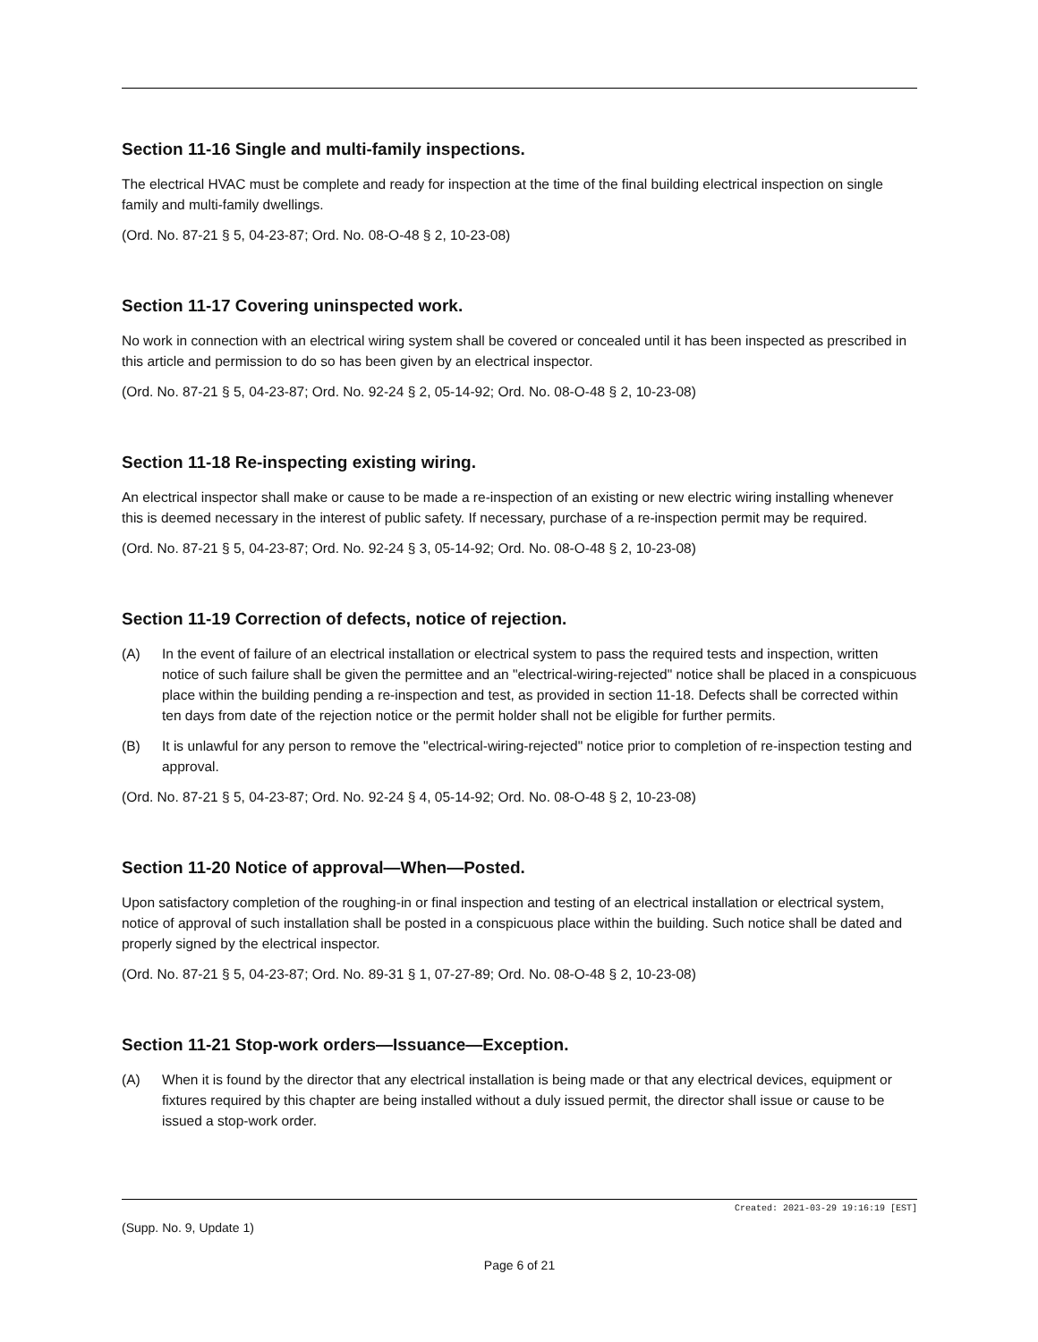Section 11-16 Single and multi-family inspections.
The electrical HVAC must be complete and ready for inspection at the time of the final building electrical inspection on single family and multi-family dwellings.
(Ord. No. 87-21 § 5, 04-23-87; Ord. No. 08-O-48 § 2, 10-23-08)
Section 11-17 Covering uninspected work.
No work in connection with an electrical wiring system shall be covered or concealed until it has been inspected as prescribed in this article and permission to do so has been given by an electrical inspector.
(Ord. No. 87-21 § 5, 04-23-87; Ord. No. 92-24 § 2, 05-14-92; Ord. No. 08-O-48 § 2, 10-23-08)
Section 11-18 Re-inspecting existing wiring.
An electrical inspector shall make or cause to be made a re-inspection of an existing or new electric wiring installing whenever this is deemed necessary in the interest of public safety. If necessary, purchase of a re-inspection permit may be required.
(Ord. No. 87-21 § 5, 04-23-87; Ord. No. 92-24 § 3, 05-14-92; Ord. No. 08-O-48 § 2, 10-23-08)
Section 11-19 Correction of defects, notice of rejection.
(A) In the event of failure of an electrical installation or electrical system to pass the required tests and inspection, written notice of such failure shall be given the permittee and an "electrical-wiring-rejected" notice shall be placed in a conspicuous place within the building pending a re-inspection and test, as provided in section 11-18. Defects shall be corrected within ten days from date of the rejection notice or the permit holder shall not be eligible for further permits.
(B) It is unlawful for any person to remove the "electrical-wiring-rejected" notice prior to completion of re-inspection testing and approval.
(Ord. No. 87-21 § 5, 04-23-87; Ord. No. 92-24 § 4, 05-14-92; Ord. No. 08-O-48 § 2, 10-23-08)
Section 11-20 Notice of approval—When—Posted.
Upon satisfactory completion of the roughing-in or final inspection and testing of an electrical installation or electrical system, notice of approval of such installation shall be posted in a conspicuous place within the building. Such notice shall be dated and properly signed by the electrical inspector.
(Ord. No. 87-21 § 5, 04-23-87; Ord. No. 89-31 § 1, 07-27-89; Ord. No. 08-O-48 § 2, 10-23-08)
Section 11-21 Stop-work orders—Issuance—Exception.
(A) When it is found by the director that any electrical installation is being made or that any electrical devices, equipment or fixtures required by this chapter are being installed without a duly issued permit, the director shall issue or cause to be issued a stop-work order.
Created: 2021-03-29 19:16:19 [EST]
(Supp. No. 9, Update 1)
Page 6 of 21